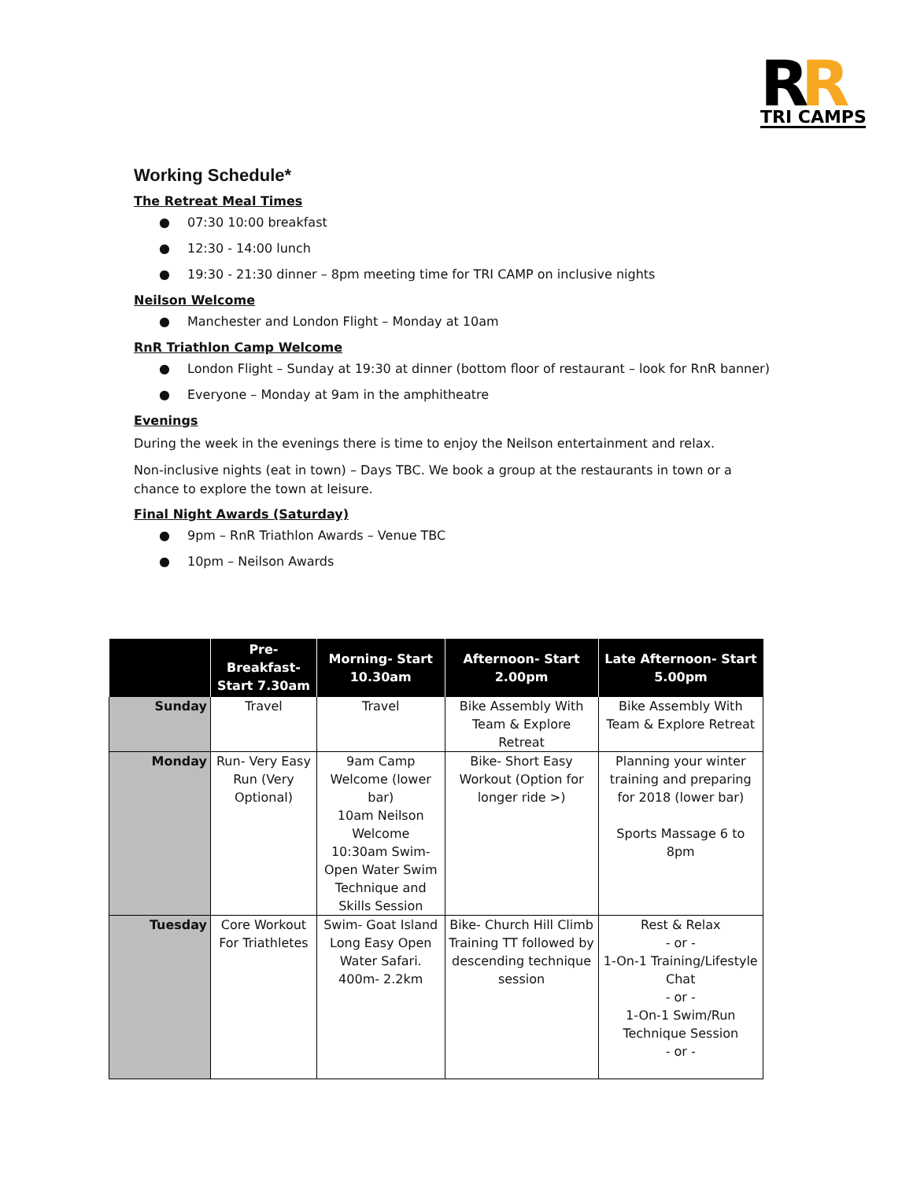R
R
TRI CAMPS
Working Schedule*
The Retreat Meal Times
● 07:30 10:00 breakfast
● 12:30 - 14:00 lunch
● 19:30 - 21:30 dinner – 8pm meeting time for TRI CAMP on inclusive nights
Neilson Welcome
● Manchester and London Flight – Monday at 10am
RnR Triathlon Camp Welcome
● London Flight – Sunday at 19:30 at dinner (bottom floor of restaurant – look for RnR banner)
● Everyone – Monday at 9am in the amphitheatre
Evenings
During the week in the evenings there is time to enjoy the Neilson entertainment and relax.
Non-inclusive nights (eat in town) – Days TBC. We book a group at the restaurants in town or a chance to explore the town at leisure.
Final Night Awards (Saturday)
● 9pm – RnR Triathlon Awards – Venue TBC
● 10pm – Neilson Awards
| | Pre-Breakfast- Start 7.30am | Morning- Start 10.30am | Afternoon- Start 2.00pm | Late Afternoon- Start 5.00pm |
| --- | --- | --- | --- | --- |
| Sunday | Travel | Travel | Bike Assembly With Team & Explore Retreat | Bike Assembly With Team & Explore Retreat |
| Monday | Run- Very Easy Run (Very Optional) | 9am Camp Welcome (lower bar) 10am Neilson Welcome 10:30am Swim- Open Water Swim Technique and Skills Session | Bike- Short Easy Workout (Option for longer ride >) | Planning your winter training and preparing for 2018 (lower bar) Sports Massage 6 to 8pm |
| Tuesday | Core Workout For Triathletes | Swim- Goat Island Long Easy Open Water Safari. 400m- 2.2km | Bike- Church Hill Climb Training TT followed by descending technique session | Rest & Relax - or - 1-On-1 Training/Lifestyle Chat - or - 1-On-1 Swim/Run Technique Session - or - |